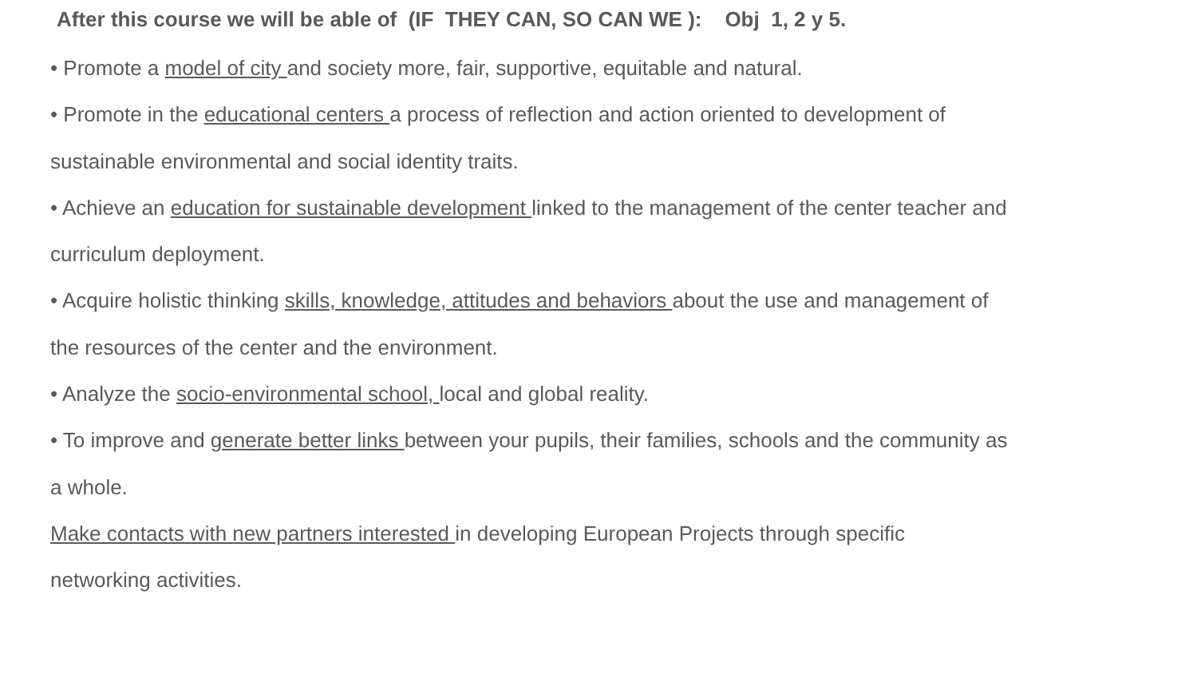After this course we will be able of (IF THEY CAN, SO CAN WE ): Obj 1, 2 y 5.
• Promote a model of city and society more, fair, supportive, equitable and natural.
• Promote in the educational centers a process of reflection and action oriented to development of sustainable environmental and social identity traits.
• Achieve an education for sustainable development linked to the management of the center teacher and curriculum deployment.
• Acquire holistic thinking skills, knowledge, attitudes and behaviors about the use and management of the resources of the center and the environment.
• Analyze the socio-environmental school, local and global reality.
• To improve and generate better links between your pupils, their families, schools and the community as a whole.
Make contacts with new partners interested in developing European Projects through specific networking activities.